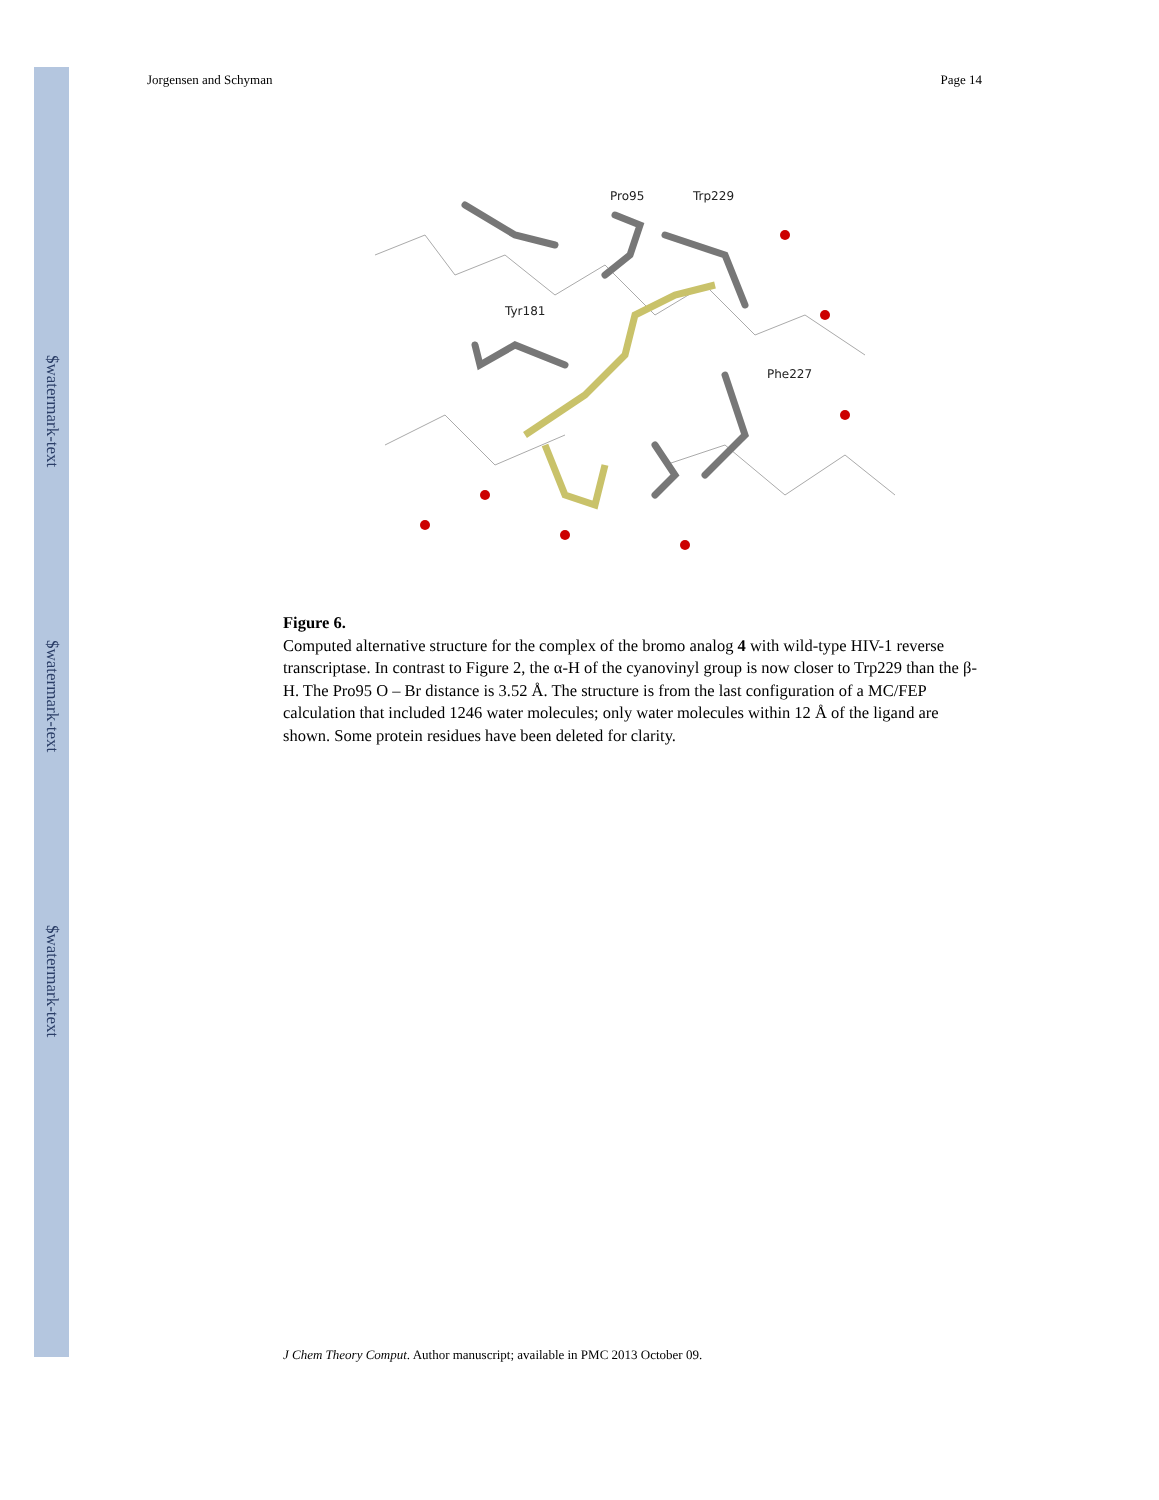$watermark-text
$watermark-text
$watermark-text
Jorgensen and Schyman Page 14
Pro95
Trp229
Tyr181
Phe227
Figure 6.
Computed alternative structure for the complex of the bromo analog 4 with wild-type HIV-1 reverse transcriptase. In contrast to Figure 2, the α-H of the cyanovinyl group is now closer to Trp229 than the β-H. The Pro95 O – Br distance is 3.52 Å. The structure is from the last configuration of a MC/FEP calculation that included 1246 water molecules; only water molecules within 12 Å of the ligand are shown. Some protein residues have been deleted for clarity.
J Chem Theory Comput. Author manuscript; available in PMC 2013 October 09.